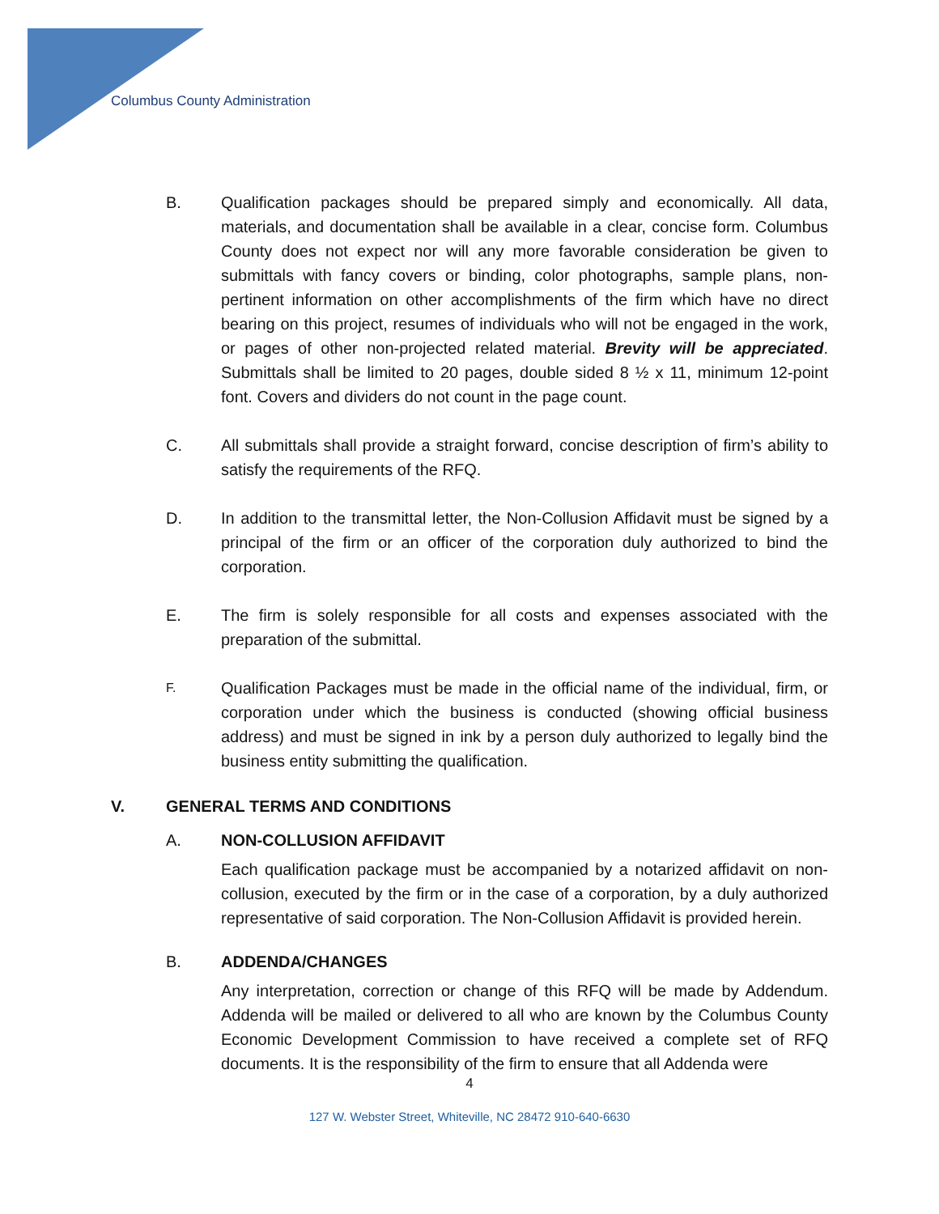Columbus County Administration
B. Qualification packages should be prepared simply and economically. All data, materials, and documentation shall be available in a clear, concise form. Columbus County does not expect nor will any more favorable consideration be given to submittals with fancy covers or binding, color photographs, sample plans, non-pertinent information on other accomplishments of the firm which have no direct bearing on this project, resumes of individuals who will not be engaged in the work, or pages of other non-projected related material. Brevity will be appreciated. Submittals shall be limited to 20 pages, double sided 8 ½ x 11, minimum 12-point font. Covers and dividers do not count in the page count.
C. All submittals shall provide a straight forward, concise description of firm’s ability to satisfy the requirements of the RFQ.
D. In addition to the transmittal letter, the Non-Collusion Affidavit must be signed by a principal of the firm or an officer of the corporation duly authorized to bind the corporation.
E. The firm is solely responsible for all costs and expenses associated with the preparation of the submittal.
F.
Qualification Packages must be made in the official name of the individual, firm, or corporation under which the business is conducted (showing official business address) and must be signed in ink by a person duly authorized to legally bind the business entity submitting the qualification.
V. GENERAL TERMS AND CONDITIONS
A. NON-COLLUSION AFFIDAVIT
Each qualification package must be accompanied by a notarized affidavit on non-collusion, executed by the firm or in the case of a corporation, by a duly authorized representative of said corporation. The Non-Collusion Affidavit is provided herein.
B. ADDENDA/CHANGES
Any interpretation, correction or change of this RFQ will be made by Addendum. Addenda will be mailed or delivered to all who are known by the Columbus County Economic Development Commission to have received a complete set of RFQ documents. It is the responsibility of the firm to ensure that all Addenda were
4
127 W. Webster Street, Whiteville, NC 28472 910-640-6630